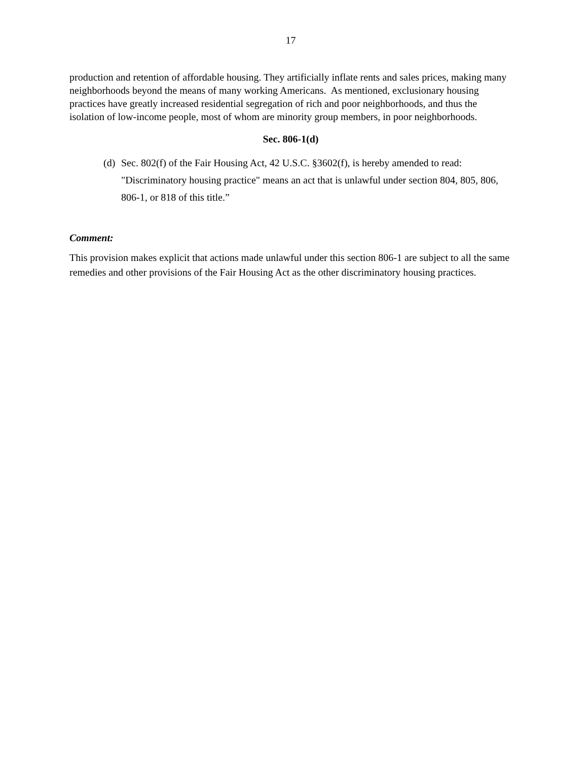17
production and retention of affordable housing. They artificially inflate rents and sales prices, making many neighborhoods beyond the means of many working Americans. As mentioned, exclusionary housing practices have greatly increased residential segregation of rich and poor neighborhoods, and thus the isolation of low-income people, most of whom are minority group members, in poor neighborhoods.
Sec. 806-1(d)
(d)
Sec. 802(f) of the Fair Housing Act, 42 U.S.C. §3602(f), is hereby amended to read: "Discriminatory housing practice" means an act that is unlawful under section 804, 805, 806, 806-1, or 818 of this title.”
Comment:
This provision makes explicit that actions made unlawful under this section 806-1 are subject to all the same remedies and other provisions of the Fair Housing Act as the other discriminatory housing practices.